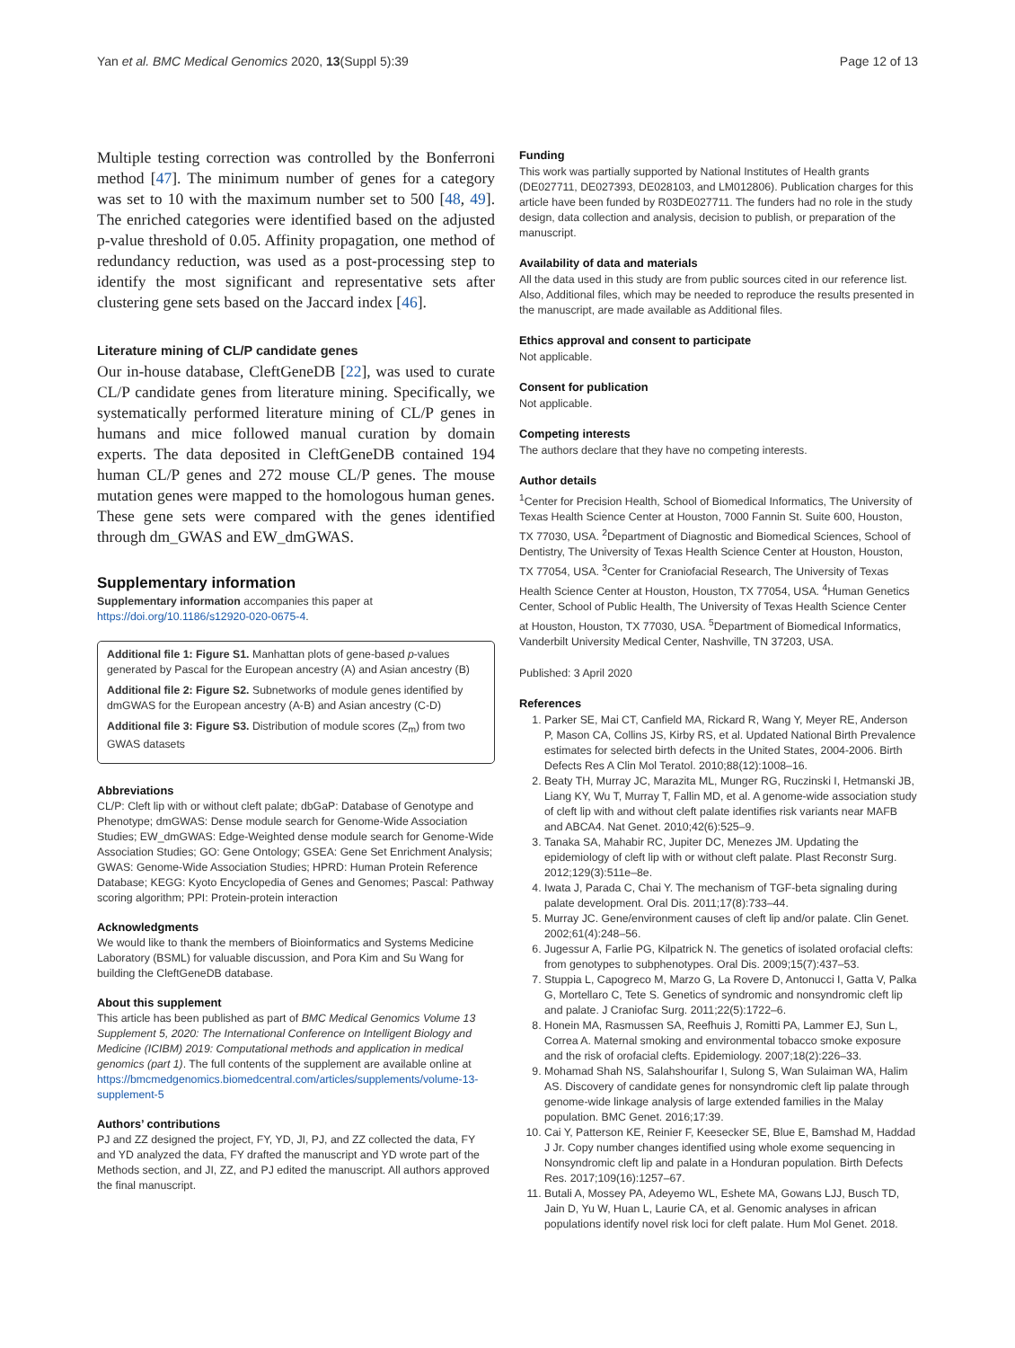Yan et al. BMC Medical Genomics 2020, 13(Suppl 5):39 Page 12 of 13
Multiple testing correction was controlled by the Bonferroni method [47]. The minimum number of genes for a category was set to 10 with the maximum number set to 500 [48, 49]. The enriched categories were identified based on the adjusted p-value threshold of 0.05. Affinity propagation, one method of redundancy reduction, was used as a post-processing step to identify the most significant and representative sets after clustering gene sets based on the Jaccard index [46].
Literature mining of CL/P candidate genes
Our in-house database, CleftGeneDB [22], was used to curate CL/P candidate genes from literature mining. Specifically, we systematically performed literature mining of CL/P genes in humans and mice followed manual curation by domain experts. The data deposited in CleftGeneDB contained 194 human CL/P genes and 272 mouse CL/P genes. The mouse mutation genes were mapped to the homologous human genes. These gene sets were compared with the genes identified through dm_GWAS and EW_dmGWAS.
Supplementary information
Supplementary information accompanies this paper at https://doi.org/10.1186/s12920-020-0675-4.
Additional file 1: Figure S1. Manhattan plots of gene-based p-values generated by Pascal for the European ancestry (A) and Asian ancestry (B)
Additional file 2: Figure S2. Subnetworks of module genes identified by dmGWAS for the European ancestry (A-B) and Asian ancestry (C-D)
Additional file 3: Figure S3. Distribution of module scores (Z<sub>m</sub>) from two GWAS datasets
Abbreviations
CL/P: Cleft lip with or without cleft palate; dbGaP: Database of Genotype and Phenotype; dmGWAS: Dense module search for Genome-Wide Association Studies; EW_dmGWAS: Edge-Weighted dense module search for Genome-Wide Association Studies; GO: Gene Ontology; GSEA: Gene Set Enrichment Analysis; GWAS: Genome-Wide Association Studies; HPRD: Human Protein Reference Database; KEGG: Kyoto Encyclopedia of Genes and Genomes; Pascal: Pathway scoring algorithm; PPI: Protein-protein interaction
Acknowledgments
We would like to thank the members of Bioinformatics and Systems Medicine Laboratory (BSML) for valuable discussion, and Pora Kim and Su Wang for building the CleftGeneDB database.
About this supplement
This article has been published as part of BMC Medical Genomics Volume 13 Supplement 5, 2020: The International Conference on Intelligent Biology and Medicine (ICIBM) 2019: Computational methods and application in medical genomics (part 1). The full contents of the supplement are available online at https://bmcmedgenomics.biomedcentral.com/articles/supplements/volume-13-supplement-5
Authors’ contributions
PJ and ZZ designed the project, FY, YD, JI, PJ, and ZZ collected the data, FY and YD analyzed the data, FY drafted the manuscript and YD wrote part of the Methods section, and JI, ZZ, and PJ edited the manuscript. All authors approved the final manuscript.
Funding
This work was partially supported by National Institutes of Health grants (DE027711, DE027393, DE028103, and LM012806). Publication charges for this article have been funded by R03DE027711. The funders had no role in the study design, data collection and analysis, decision to publish, or preparation of the manuscript.
Availability of data and materials
All the data used in this study are from public sources cited in our reference list. Also, Additional files, which may be needed to reproduce the results presented in the manuscript, are made available as Additional files.
Ethics approval and consent to participate
Not applicable.
Consent for publication
Not applicable.
Competing interests
The authors declare that they have no competing interests.
Author details
<sup>1</sup> Center for Precision Health, School of Biomedical Informatics, The University of Texas Health Science Center at Houston, 7000 Fannin St. Suite 600, Houston, TX 77030, USA. <sup>2</sup>Department of Diagnostic and Biomedical Sciences, School of Dentistry, The University of Texas Health Science Center at Houston, Houston, TX 77054, USA. <sup>3</sup>Center for Craniofacial Research, The University of Texas Health Science Center at Houston, Houston, TX 77054, USA. <sup>4</sup>Human Genetics Center, School of Public Health, The University of Texas Health Science Center at Houston, Houston, TX 77030, USA. <sup>5</sup>Department of Biomedical Informatics, Vanderbilt University Medical Center, Nashville, TN 37203, USA.
Published: 3 April 2020
References
1. Parker SE, Mai CT, Canfield MA, Rickard R, Wang Y, Meyer RE, Anderson P, Mason CA, Collins JS, Kirby RS, et al. Updated National Birth Prevalence estimates for selected birth defects in the United States, 2004-2006. Birth Defects Res A Clin Mol Teratol. 2010;88(12):1008–16.
2. Beaty TH, Murray JC, Marazita ML, Munger RG, Ruczinski I, Hetmanski JB, Liang KY, Wu T, Murray T, Fallin MD, et al. A genome-wide association study of cleft lip with and without cleft palate identifies risk variants near MAFB and ABCA4. Nat Genet. 2010;42(6):525–9.
3. Tanaka SA, Mahabir RC, Jupiter DC, Menezes JM. Updating the epidemiology of cleft lip with or without cleft palate. Plast Reconstr Surg. 2012;129(3):511e–8e.
4. Iwata J, Parada C, Chai Y. The mechanism of TGF-beta signaling during palate development. Oral Dis. 2011;17(8):733–44.
5. Murray JC. Gene/environment causes of cleft lip and/or palate. Clin Genet. 2002;61(4):248–56.
6. Jugessur A, Farlie PG, Kilpatrick N. The genetics of isolated orofacial clefts: from genotypes to subphenotypes. Oral Dis. 2009;15(7):437–53.
7. Stuppia L, Capogreco M, Marzo G, La Rovere D, Antonucci I, Gatta V, Palka G, Mortellaro C, Tete S. Genetics of syndromic and nonsyndromic cleft lip and palate. J Craniofac Surg. 2011;22(5):1722–6.
8. Honein MA, Rasmussen SA, Reefhuis J, Romitti PA, Lammer EJ, Sun L, Correa A. Maternal smoking and environmental tobacco smoke exposure and the risk of orofacial clefts. Epidemiology. 2007;18(2):226–33.
9. Mohamad Shah NS, Salahshourifar I, Sulong S, Wan Sulaiman WA, Halim AS. Discovery of candidate genes for nonsyndromic cleft lip palate through genome-wide linkage analysis of large extended families in the Malay population. BMC Genet. 2016;17:39.
10. Cai Y, Patterson KE, Reinier F, Keesecker SE, Blue E, Bamshad M, Haddad J Jr. Copy number changes identified using whole exome sequencing in Nonsyndromic cleft lip and palate in a Honduran population. Birth Defects Res. 2017;109(16):1257–67.
11. Butali A, Mossey PA, Adeyemo WL, Eshete MA, Gowans LJJ, Busch TD, Jain D, Yu W, Huan L, Laurie CA, et al. Genomic analyses in african populations identify novel risk loci for cleft palate. Hum Mol Genet. 2018.